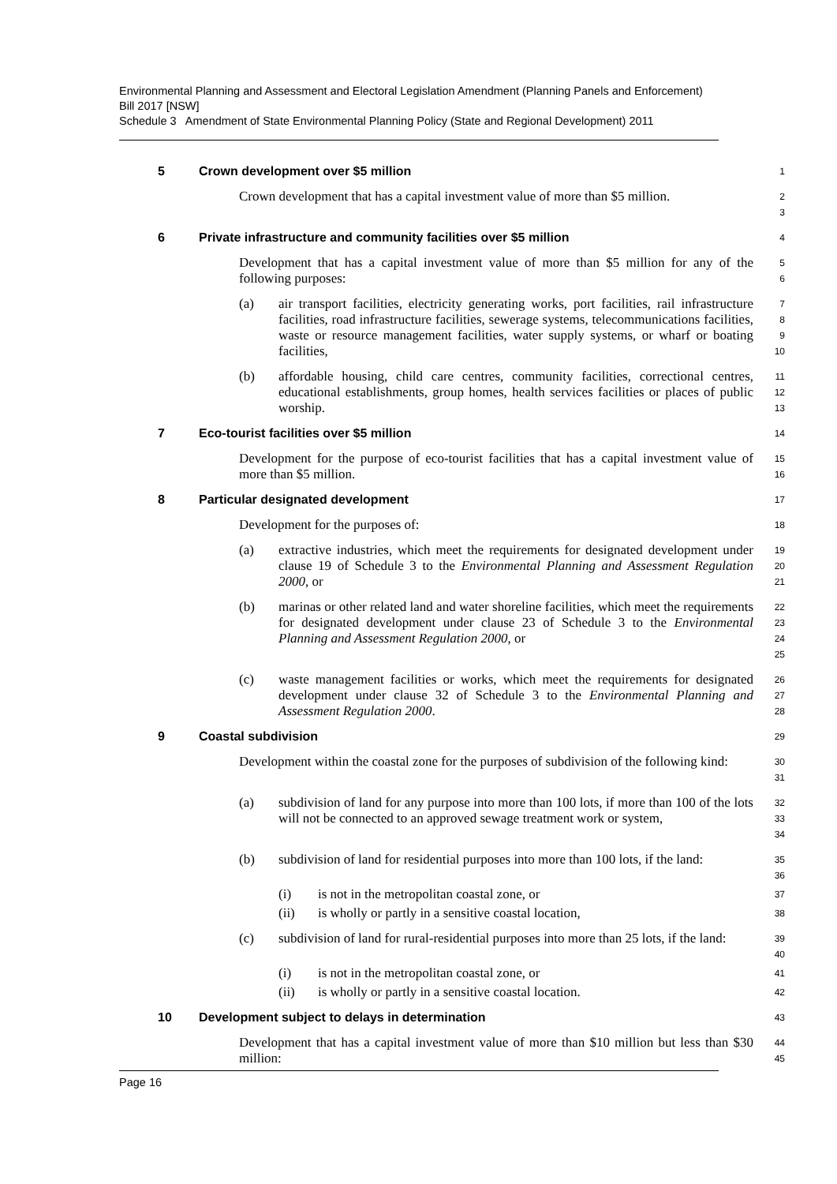Environmental Planning and Assessment and Electoral Legislation Amendment (Planning Panels and Enforcement) Bill 2017 [NSW]
Schedule 3 Amendment of State Environmental Planning Policy (State and Regional Development) 2011
5 Crown development over $5 million
1
Crown development that has a capital investment value of more than $5 million.
2
3
6 Private infrastructure and community facilities over $5 million
4
Development that has a capital investment value of more than $5 million for any of the following purposes:
5
6
(a) air transport facilities, electricity generating works, port facilities, rail infrastructure facilities, road infrastructure facilities, sewerage systems, telecommunications facilities, waste or resource management facilities, water supply systems, or wharf or boating facilities,
7
8
9
10
(b) affordable housing, child care centres, community facilities, correctional centres, educational establishments, group homes, health services facilities or places of public worship.
11
12
13
7 Eco-tourist facilities over $5 million
14
Development for the purpose of eco-tourist facilities that has a capital investment value of more than $5 million.
15
16
8 Particular designated development
17
Development for the purposes of:
18
(a) extractive industries, which meet the requirements for designated development under clause 19 of Schedule 3 to the Environmental Planning and Assessment Regulation 2000, or
19
20
21
(b) marinas or other related land and water shoreline facilities, which meet the requirements for designated development under clause 23 of Schedule 3 to the Environmental Planning and Assessment Regulation 2000, or
22
23
24
25
(c) waste management facilities or works, which meet the requirements for designated development under clause 32 of Schedule 3 to the Environmental Planning and Assessment Regulation 2000.
26
27
28
9 Coastal subdivision
29
Development within the coastal zone for the purposes of subdivision of the following kind:
30
31
(a) subdivision of land for any purpose into more than 100 lots, if more than 100 of the lots will not be connected to an approved sewage treatment work or system,
32
33
34
(b) subdivision of land for residential purposes into more than 100 lots, if the land:
35
36
(i) is not in the metropolitan coastal zone, or
37
(ii) is wholly or partly in a sensitive coastal location,
38
(c) subdivision of land for rural-residential purposes into more than 25 lots, if the land:
39
40
(i) is not in the metropolitan coastal zone, or
41
(ii) is wholly or partly in a sensitive coastal location.
42
10 Development subject to delays in determination
43
Development that has a capital investment value of more than $10 million but less than $30 million:
44
45
Page 16